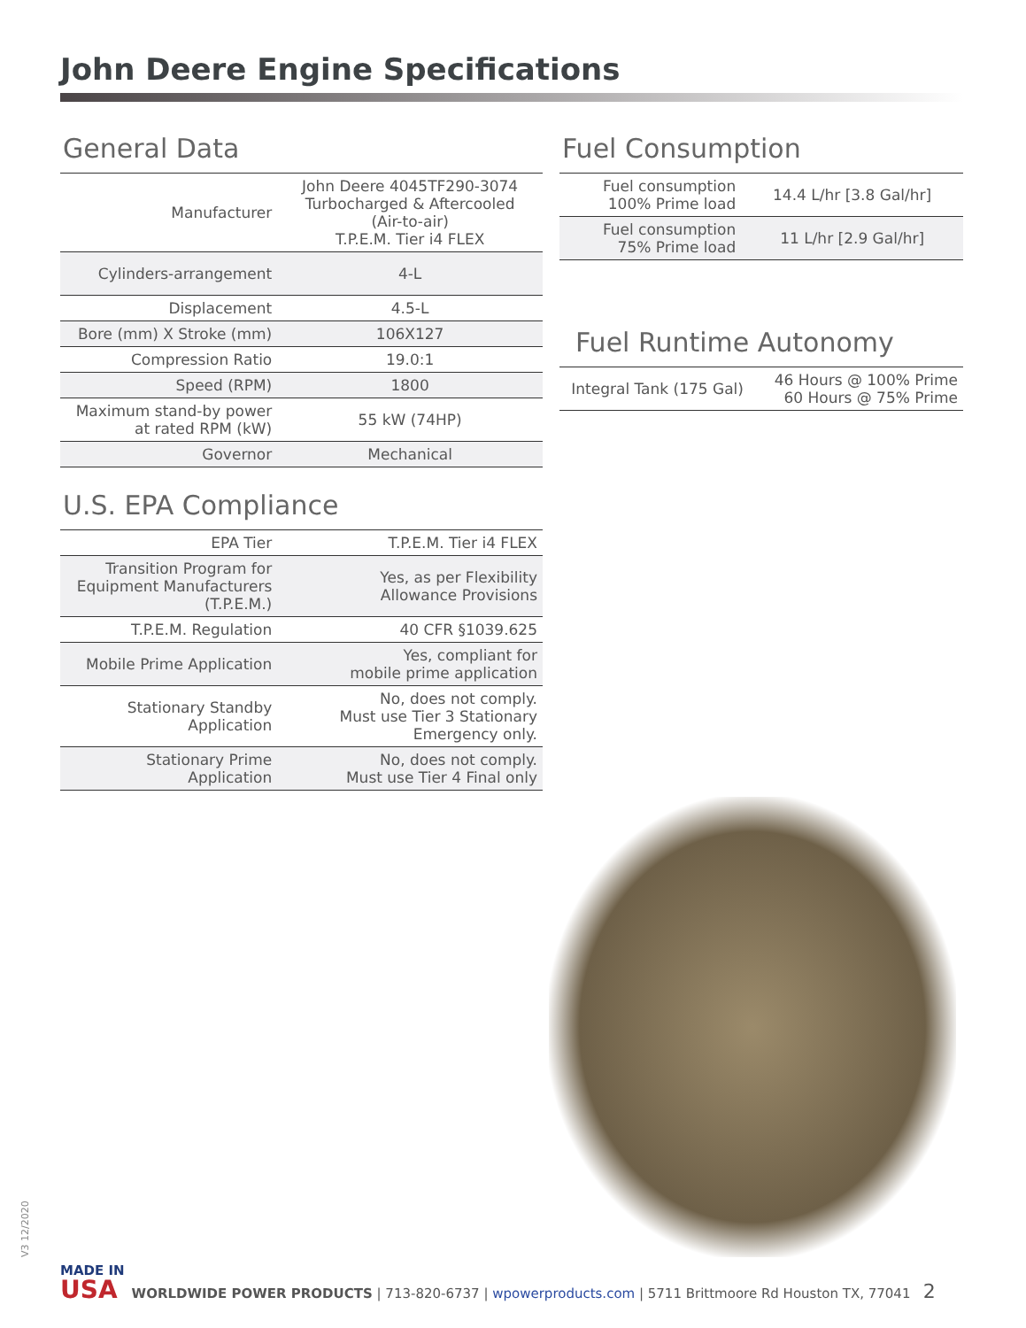John Deere Engine Specifications
General Data
| Manufacturer | John Deere 4045TF290-3074 Turbocharged & Aftercooled (Air-to-air) T.P.E.M. Tier i4 FLEX |
| Cylinders-arrangement | 4-L |
| Displacement | 4.5-L |
| Bore (mm) X Stroke (mm) | 106X127 |
| Compression Ratio | 19.0:1 |
| Speed (RPM) | 1800 |
| Maximum stand-by power at rated RPM (kW) | 55 kW (74HP) |
| Governor | Mechanical |
U.S. EPA Compliance
| EPA Tier | T.P.E.M. Tier i4 FLEX |
| Transition Program for Equipment Manufacturers (T.P.E.M.) | Yes, as per Flexibility Allowance Provisions |
| T.P.E.M. Regulation | 40 CFR §1039.625 |
| Mobile Prime Application | Yes, compliant for mobile prime application |
| Stationary Standby Application | No, does not comply. Must use Tier 3 Stationary Emergency only. |
| Stationary Prime Application | No, does not comply. Must use Tier 4 Final only |
Fuel Consumption
| Fuel consumption 100% Prime load | 14.4 L/hr [3.8 Gal/hr] |
| Fuel consumption 75% Prime load | 11 L/hr [2.9 Gal/hr] |
Fuel Runtime Autonomy
| Integral Tank (175 Gal) | 46 Hours @ 100% Prime 60 Hours @ 75% Prime |
V3 12/2020
MADE IN
USA
WORLDWIDE POWER PRODUCTS | 713-820-6737 | wpowerproducts.com | 5711 Brittmoore Rd Houston TX, 77041 2